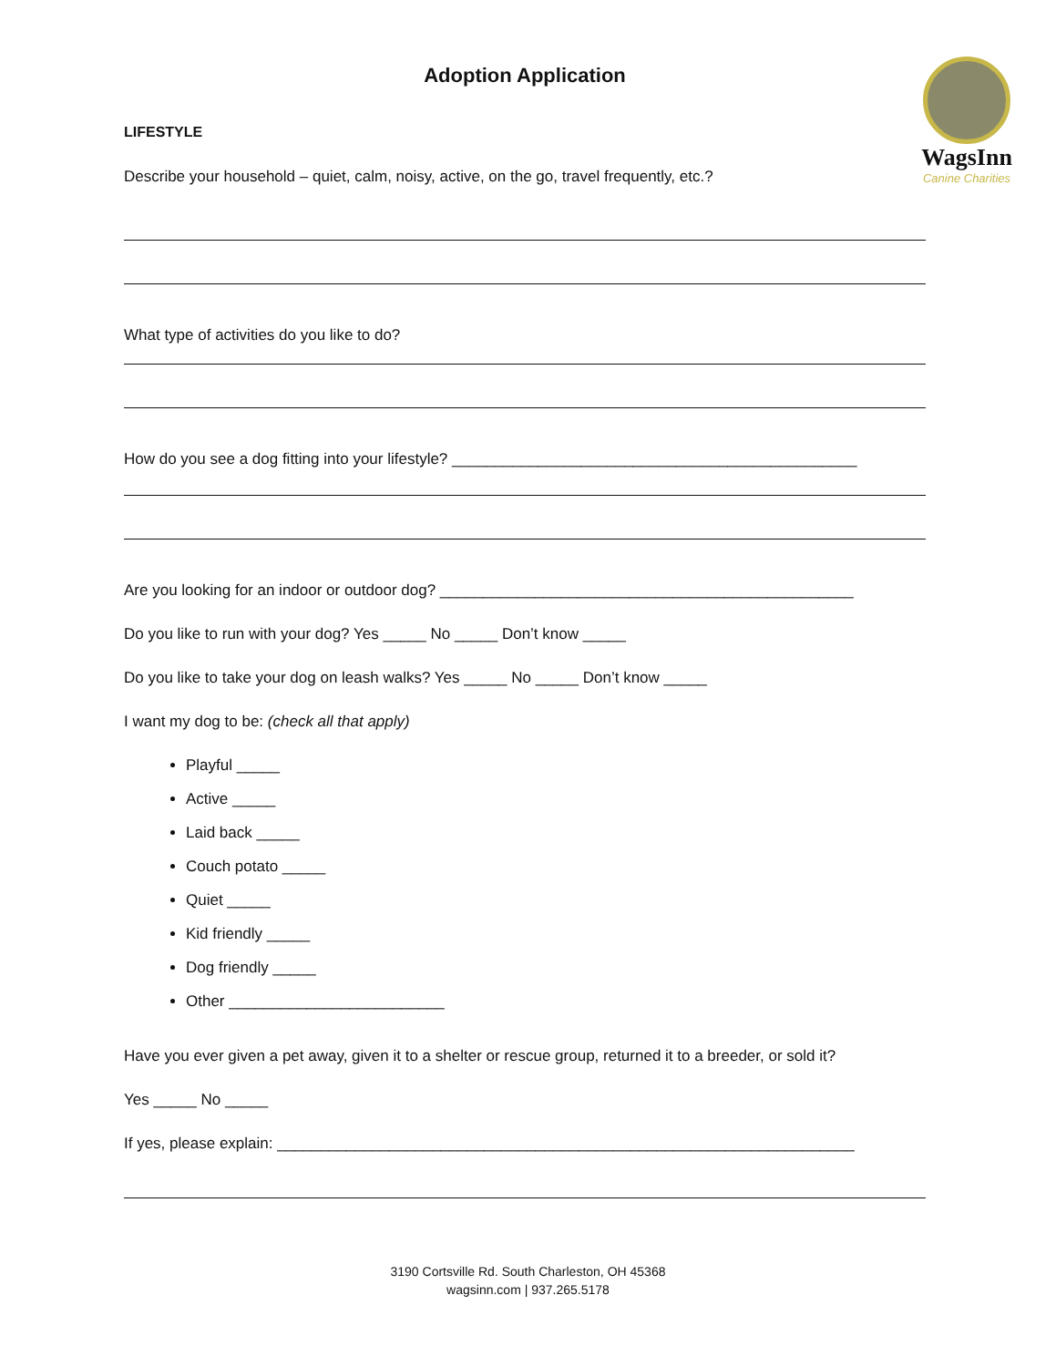WagsInn
Canine Charities
Adoption Application
LIFESTYLE
Describe your household – quiet, calm, noisy, active, on the go, travel frequently, etc.?
What type of activities do you like to do?
How do you see a dog fitting into your lifestyle? _______________________________________________
Are you looking for an indoor or outdoor dog? ________________________________________________
Do you like to run with your dog? Yes _____ No _____ Don’t know _____
Do you like to take your dog on leash walks? Yes _____ No _____ Don’t know _____
I want my dog to be: (check all that apply)
Playful _____
Active _____
Laid back _____
Couch potato _____
Quiet _____
Kid friendly _____
Dog friendly _____
Other _________________________
Have you ever given a pet away, given it to a shelter or rescue group, returned it to a breeder, or sold it?
Yes _____ No _____
If yes, please explain: ___________________________________________________________________
3190 Cortsville Rd. South Charleston, OH 45368
wagsinn.com | 937.265.5178